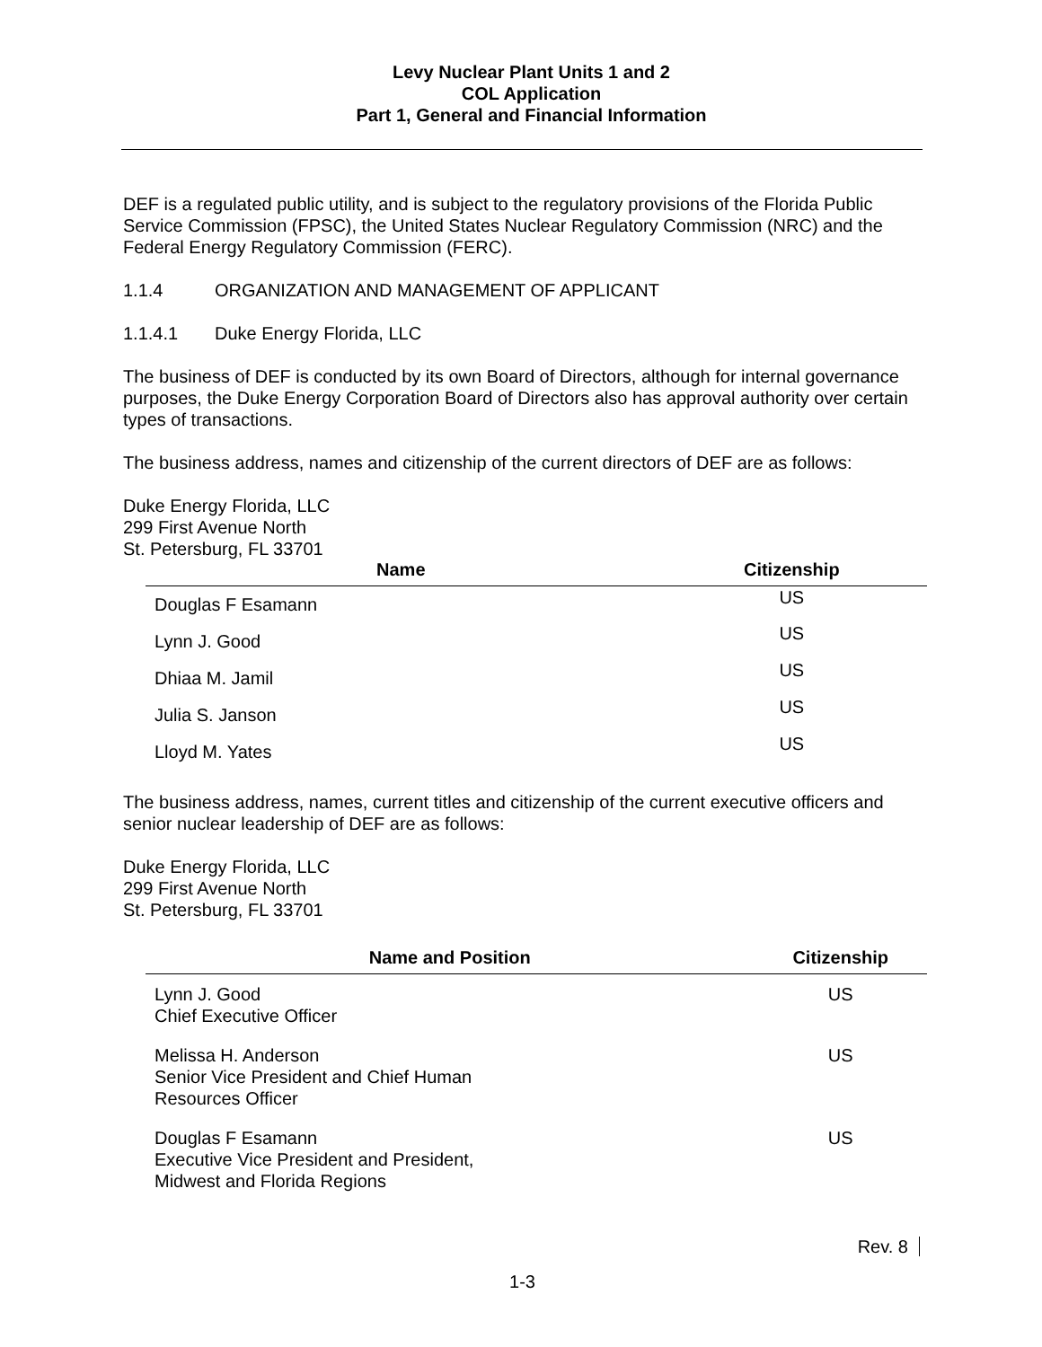Levy Nuclear Plant Units 1 and 2
COL Application
Part 1, General and Financial Information
DEF is a regulated public utility, and is subject to the regulatory provisions of the Florida Public Service Commission (FPSC), the United States Nuclear Regulatory Commission (NRC) and the Federal Energy Regulatory Commission (FERC).
1.1.4 ORGANIZATION AND MANAGEMENT OF APPLICANT
1.1.4.1 Duke Energy Florida, LLC
The business of DEF is conducted by its own Board of Directors, although for internal governance purposes, the Duke Energy Corporation Board of Directors also has approval authority over certain types of transactions.
The business address, names and citizenship of the current directors of DEF are as follows:
Duke Energy Florida, LLC
299 First Avenue North
St. Petersburg, FL 33701
| Name | Citizenship |
| --- | --- |
| Douglas F Esamann | US |
| Lynn J. Good | US |
| Dhiaa M. Jamil | US |
| Julia S. Janson | US |
| Lloyd M. Yates | US |
The business address, names, current titles and citizenship of the current executive officers and senior nuclear leadership of DEF are as follows:
Duke Energy Florida, LLC
299 First Avenue North
St. Petersburg, FL 33701
| Name and Position | Citizenship |
| --- | --- |
| Lynn J. Good Chief Executive Officer | US |
| Melissa H. Anderson Senior Vice President and Chief Human Resources Officer | US |
| Douglas F Esamann Executive Vice President and President, Midwest and Florida Regions | US |
Rev. 8
1-3